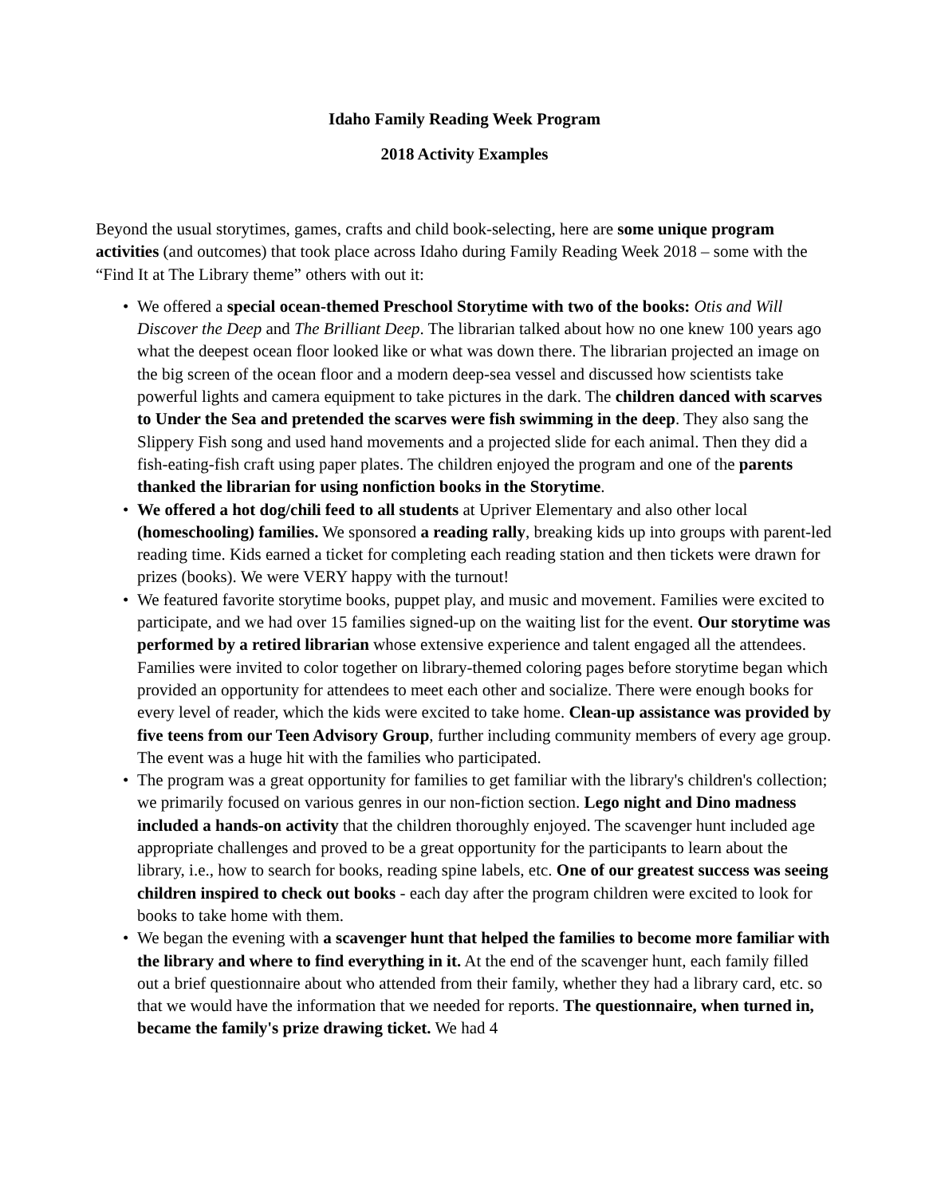Idaho Family Reading Week Program
2018 Activity Examples
Beyond the usual storytimes, games, crafts and child book-selecting, here are some unique program activities (and outcomes) that took place across Idaho during Family Reading Week 2018 – some with the “Find It at The Library theme” others with out it:
• We offered a special ocean-themed Preschool Storytime with two of the books: Otis and Will Discover the Deep and The Brilliant Deep. The librarian talked about how no one knew 100 years ago what the deepest ocean floor looked like or what was down there. The librarian projected an image on the big screen of the ocean floor and a modern deep-sea vessel and discussed how scientists take powerful lights and camera equipment to take pictures in the dark. The children danced with scarves to Under the Sea and pretended the scarves were fish swimming in the deep. They also sang the Slippery Fish song and used hand movements and a projected slide for each animal. Then they did a fish-eating-fish craft using paper plates. The children enjoyed the program and one of the parents thanked the librarian for using nonfiction books in the Storytime.
• We offered a hot dog/chili feed to all students at Upriver Elementary and also other local (homeschooling) families. We sponsored a reading rally, breaking kids up into groups with parent-led reading time. Kids earned a ticket for completing each reading station and then tickets were drawn for prizes (books). We were VERY happy with the turnout!
• We featured favorite storytime books, puppet play, and music and movement. Families were excited to participate, and we had over 15 families signed-up on the waiting list for the event. Our storytime was performed by a retired librarian whose extensive experience and talent engaged all the attendees. Families were invited to color together on library-themed coloring pages before storytime began which provided an opportunity for attendees to meet each other and socialize. There were enough books for every level of reader, which the kids were excited to take home. Clean-up assistance was provided by five teens from our Teen Advisory Group, further including community members of every age group. The event was a huge hit with the families who participated.
• The program was a great opportunity for families to get familiar with the library's children's collection; we primarily focused on various genres in our non-fiction section. Lego night and Dino madness included a hands-on activity that the children thoroughly enjoyed. The scavenger hunt included age appropriate challenges and proved to be a great opportunity for the participants to learn about the library, i.e., how to search for books, reading spine labels, etc. One of our greatest success was seeing children inspired to check out books - each day after the program children were excited to look for books to take home with them.
• We began the evening with a scavenger hunt that helped the families to become more familiar with the library and where to find everything in it. At the end of the scavenger hunt, each family filled out a brief questionnaire about who attended from their family, whether they had a library card, etc. so that we would have the information that we needed for reports. The questionnaire, when turned in, became the family's prize drawing ticket. We had 4